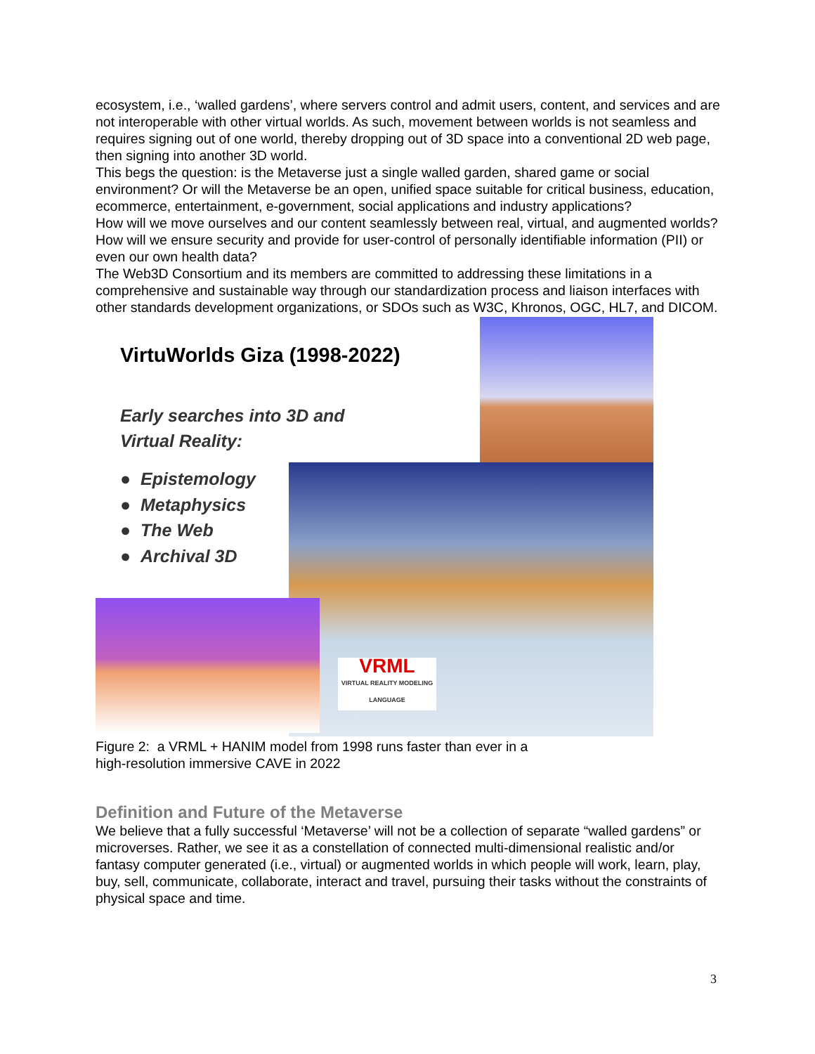ecosystem, i.e., ‘walled gardens’, where servers control and admit users, content, and services and are not interoperable with other virtual worlds. As such, movement between worlds is not seamless and requires signing out of one world, thereby dropping out of 3D space into a conventional 2D web page, then signing into another 3D world.
This begs the question: is the Metaverse just a single walled garden, shared game or social environment? Or will the Metaverse be an open, unified space suitable for critical business, education, ecommerce, entertainment, e-government, social applications and industry applications?
How will we move ourselves and our content seamlessly between real, virtual, and augmented worlds? How will we ensure security and provide for user-control of personally identifiable information (PII) or even our own health data?
The Web3D Consortium and its members are committed to addressing these limitations in a comprehensive and sustainable way through our standardization process and liaison interfaces with other standards development organizations, or SDOs such as W3C, Khronos, OGC, HL7, and DICOM.
VRML
VIRTUAL REALITY MODELING LANGUAGE
VirtuWorlds Giza (1998-2022)
Early searches into 3D and
Virtual Reality:
● Epistemology
● Metaphysics
● The Web
● Archival 3D
Figure 2: a VRML + HANIM model from 1998 runs faster than ever in a
high-resolution immersive CAVE in 2022
Definition and Future of the Metaverse
We believe that a fully successful ‘Metaverse’ will not be a collection of separate “walled gardens” or microverses. Rather, we see it as a constellation of connected multi-dimensional realistic and/or fantasy computer generated (i.e., virtual) or augmented worlds in which people will work, learn, play, buy, sell, communicate, collaborate, interact and travel, pursuing their tasks without the constraints of physical space and time.
3